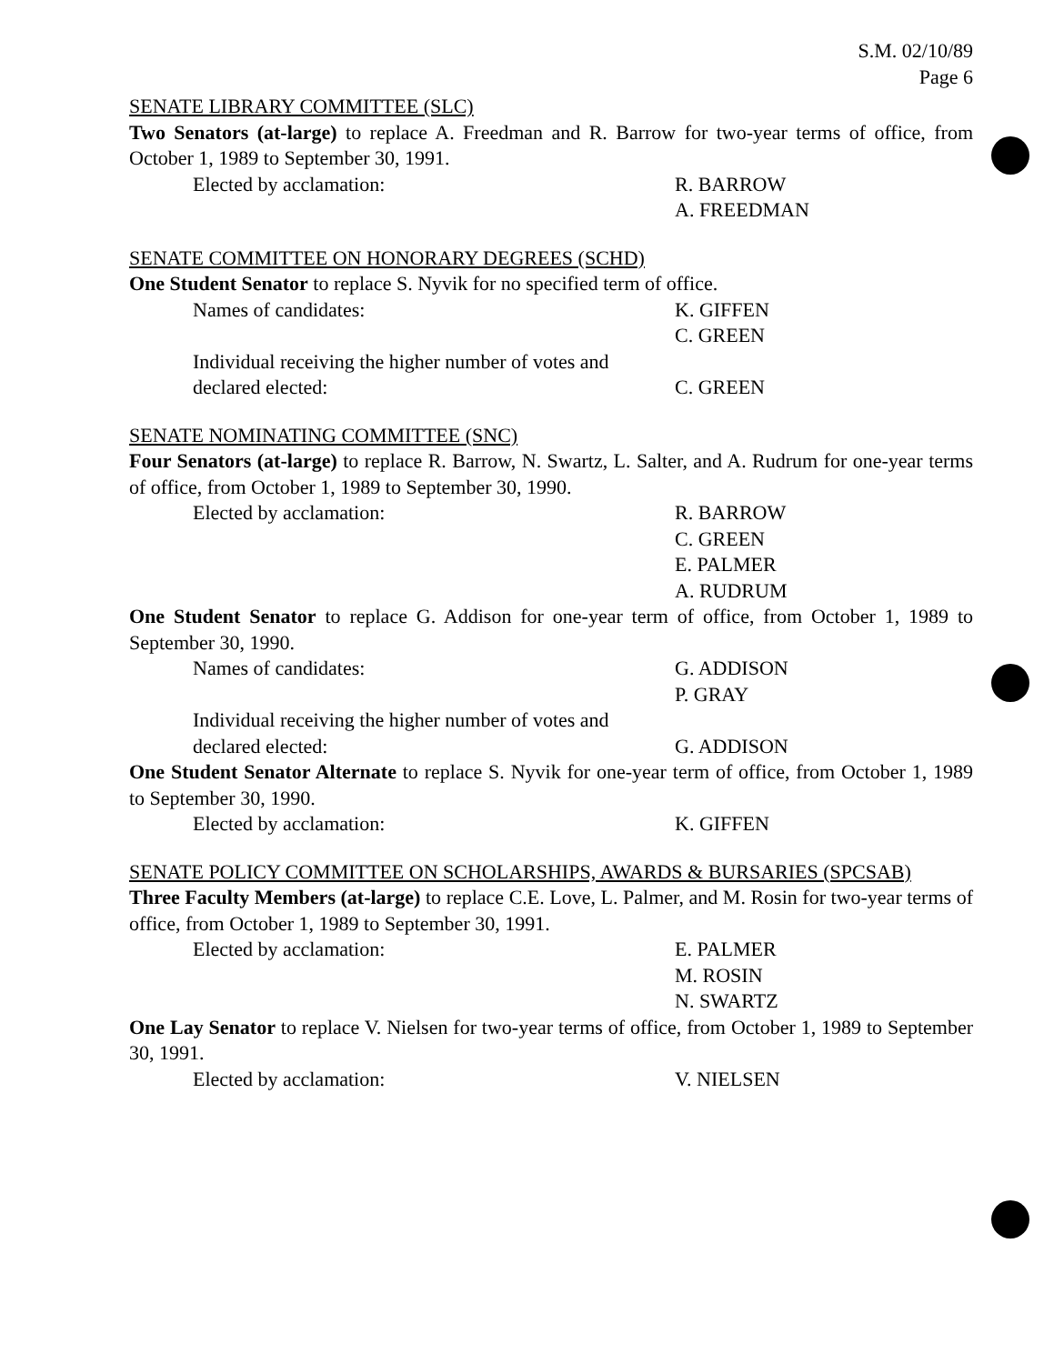S.M. 02/10/89
Page 6
SENATE LIBRARY COMMITTEE (SLC)
Two Senators (at-large) to replace A. Freedman and R. Barrow for two-year terms of office, from October 1, 1989 to September 30, 1991.
Elected by acclamation: R. BARROW
A. FREEDMAN
SENATE COMMITTEE ON HONORARY DEGREES (SCHD)
One Student Senator to replace S. Nyvik for no specified term of office.
Names of candidates: K. GIFFEN
C. GREEN
Individual receiving the higher number of votes and declared elected:
C. GREEN
SENATE NOMINATING COMMITTEE (SNC)
Four Senators (at-large) to replace R. Barrow, N. Swartz, L. Salter, and A. Rudrum for one-year terms of office, from October 1, 1989 to September 30, 1990.
Elected by acclamation: R. BARROW
C. GREEN
E. PALMER
A. RUDRUM
One Student Senator to replace G. Addison for one-year term of office, from October 1, 1989 to September 30, 1990.
Names of candidates: G. ADDISON
P. GRAY
Individual receiving the higher number of votes and declared elected:
G. ADDISON
One Student Senator Alternate to replace S. Nyvik for one-year term of office, from October 1, 1989 to September 30, 1990.
Elected by acclamation: K. GIFFEN
SENATE POLICY COMMITTEE ON SCHOLARSHIPS, AWARDS & BURSARIES (SPCSAB)
Three Faculty Members (at-large) to replace C.E. Love, L. Palmer, and M. Rosin for two-year terms of office, from October 1, 1989 to September 30, 1991.
Elected by acclamation: E. PALMER
M. ROSIN
N. SWARTZ
One Lay Senator to replace V. Nielsen for two-year terms of office, from October 1, 1989 to September 30, 1991.
Elected by acclamation: V. NIELSEN